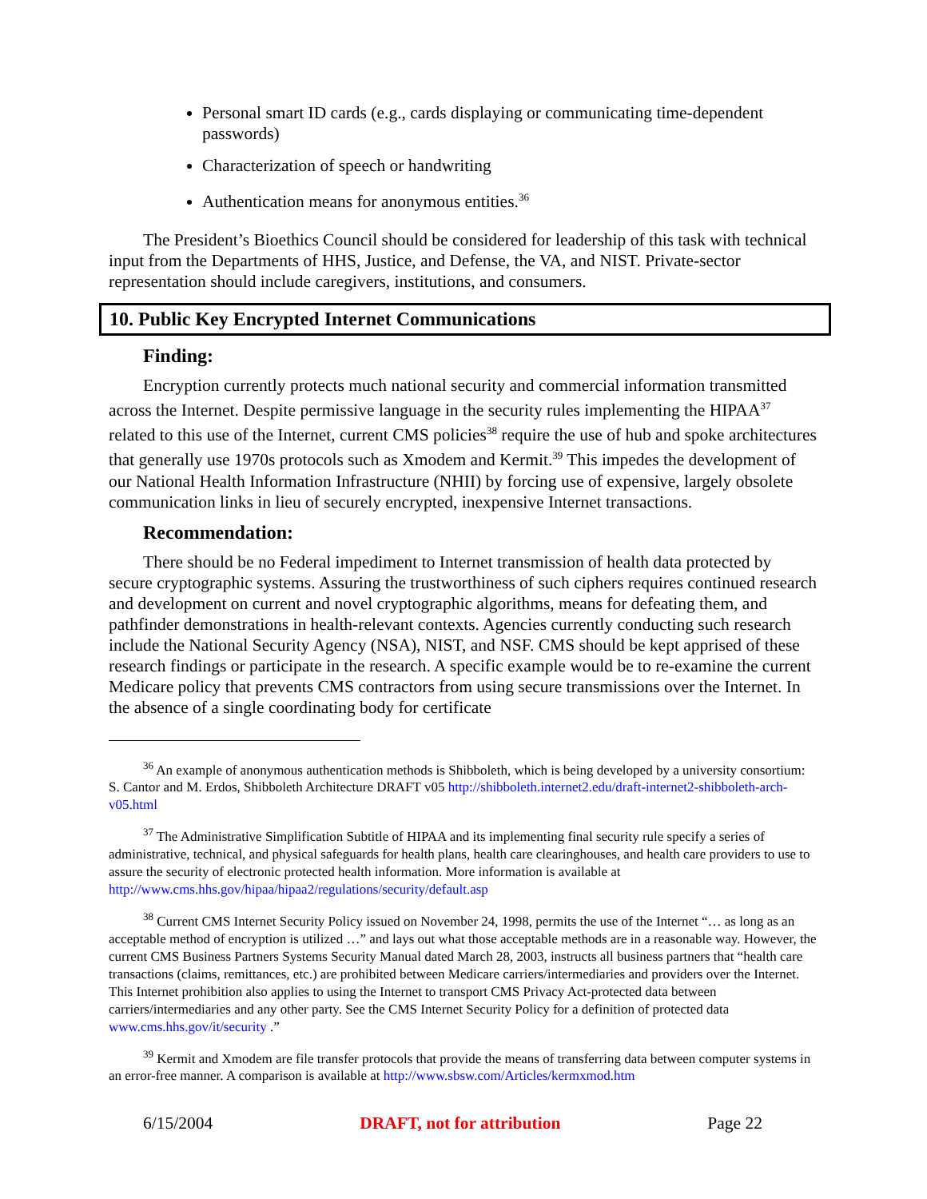Personal smart ID cards (e.g., cards displaying or communicating time-dependent passwords)
Characterization of speech or handwriting
Authentication means for anonymous entities.<sup>36</sup>
The President’s Bioethics Council should be considered for leadership of this task with technical input from the Departments of HHS, Justice, and Defense, the VA, and NIST. Private-sector representation should include caregivers, institutions, and consumers.
10. Public Key Encrypted Internet Communications
Finding:
Encryption currently protects much national security and commercial information transmitted across the Internet. Despite permissive language in the security rules implementing the HIPAA<sup>37</sup> related to this use of the Internet, current CMS policies<sup>38</sup> require the use of hub and spoke architectures that generally use 1970s protocols such as Xmodem and Kermit.<sup>39</sup> This impedes the development of our National Health Information Infrastructure (NHII) by forcing use of expensive, largely obsolete communication links in lieu of securely encrypted, inexpensive Internet transactions.
Recommendation:
There should be no Federal impediment to Internet transmission of health data protected by secure cryptographic systems. Assuring the trustworthiness of such ciphers requires continued research and development on current and novel cryptographic algorithms, means for defeating them, and pathfinder demonstrations in health-relevant contexts. Agencies currently conducting such research include the National Security Agency (NSA), NIST, and NSF. CMS should be kept apprised of these research findings or participate in the research. A specific example would be to re-examine the current Medicare policy that prevents CMS contractors from using secure transmissions over the Internet. In the absence of a single coordinating body for certificate
<sup>36</sup> An example of anonymous authentication methods is Shibboleth, which is being developed by a university consortium: S. Cantor and M. Erdos, Shibboleth Architecture DRAFT v05 http://shibboleth.internet2.edu/draft-internet2-shibboleth-arch-v05.html
<sup>37</sup> The Administrative Simplification Subtitle of HIPAA and its implementing final security rule specify a series of administrative, technical, and physical safeguards for health plans, health care clearinghouses, and health care providers to use to assure the security of electronic protected health information. More information is available at http://www.cms.hhs.gov/hipaa/hipaa2/regulations/security/default.asp
<sup>38</sup> Current CMS Internet Security Policy issued on November 24, 1998, permits the use of the Internet “… as long as an acceptable method of encryption is utilized …” and lays out what those acceptable methods are in a reasonable way. However, the current CMS Business Partners Systems Security Manual dated March 28, 2003, instructs all business partners that “health care transactions (claims, remittances, etc.) are prohibited between Medicare carriers/intermediaries and providers over the Internet. This Internet prohibition also applies to using the Internet to transport CMS Privacy Act-protected data between carriers/intermediaries and any other party. See the CMS Internet Security Policy for a definition of protected data www.cms.hhs.gov/it/security .”
<sup>39</sup> Kermit and Xmodem are file transfer protocols that provide the means of transferring data between computer systems in an error-free manner. A comparison is available at http://www.sbsw.com/Articles/kermxmod.htm
6/15/2004 DRAFT, not for attribution Page 22